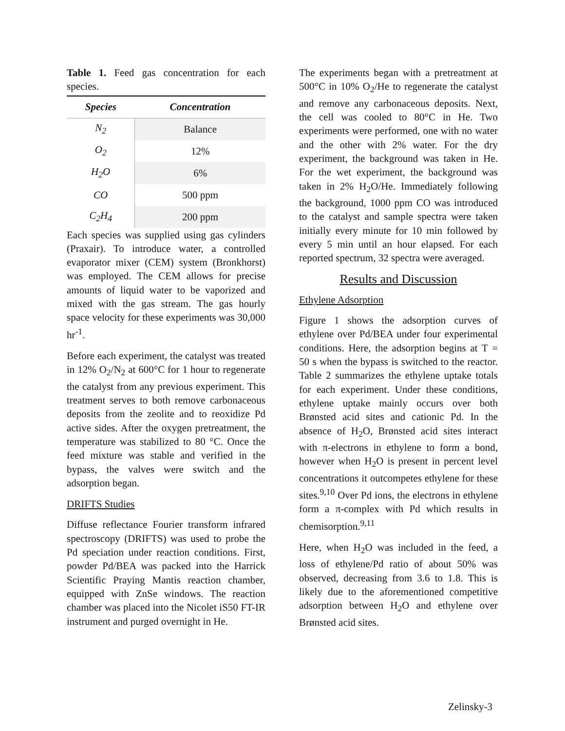Table 1. Feed gas concentration for each species.
| Species | Concentration |
| --- | --- |
| N<sub>2</sub> | Balance |
| O<sub>2</sub> | 12% |
| H<sub>2</sub>O | 6% |
| CO | 500 ppm |
| C<sub>2</sub>H<sub>4</sub> | 200 ppm |
Each species was supplied using gas cylinders (Praxair). To introduce water, a controlled evaporator mixer (CEM) system (Bronkhorst) was employed. The CEM allows for precise amounts of liquid water to be vaporized and mixed with the gas stream. The gas hourly space velocity for these experiments was 30,000 hr<sup>-1</sup>.
Before each experiment, the catalyst was treated in 12% O<sub>2</sub>/N<sub>2</sub> at 600°C for 1 hour to regenerate the catalyst from any previous experiment. This treatment serves to both remove carbonaceous deposits from the zeolite and to reoxidize Pd active sides. After the oxygen pretreatment, the temperature was stabilized to 80 °C. Once the feed mixture was stable and verified in the bypass, the valves were switch and the adsorption began.
DRIFTS Studies
Diffuse reflectance Fourier transform infrared spectroscopy (DRIFTS) was used to probe the Pd speciation under reaction conditions. First, powder Pd/BEA was packed into the Harrick Scientific Praying Mantis reaction chamber, equipped with ZnSe windows. The reaction chamber was placed into the Nicolet iS50 FT-IR instrument and purged overnight in He.
The experiments began with a pretreatment at 500°C in 10% O<sub>2</sub>/He to regenerate the catalyst and remove any carbonaceous deposits. Next, the cell was cooled to 80°C in He. Two experiments were performed, one with no water and the other with 2% water. For the dry experiment, the background was taken in He. For the wet experiment, the background was taken in 2% H<sub>2</sub>O/He. Immediately following the background, 1000 ppm CO was introduced to the catalyst and sample spectra were taken initially every minute for 10 min followed by every 5 min until an hour elapsed. For each reported spectrum, 32 spectra were averaged.
Results and Discussion
Ethylene Adsorption
Figure 1 shows the adsorption curves of ethylene over Pd/BEA under four experimental conditions. Here, the adsorption begins at T = 50 s when the bypass is switched to the reactor. Table 2 summarizes the ethylene uptake totals for each experiment. Under these conditions, ethylene uptake mainly occurs over both Brønsted acid sites and cationic Pd. In the absence of H<sub>2</sub>O, Brønsted acid sites interact with π-electrons in ethylene to form a bond, however when H<sub>2</sub>O is present in percent level concentrations it outcompetes ethylene for these sites.<sup>9,10</sup> Over Pd ions, the electrons in ethylene form a π-complex with Pd which results in chemisorption.<sup>9,11</sup>
Here, when H<sub>2</sub>O was included in the feed, a loss of ethylene/Pd ratio of about 50% was observed, decreasing from 3.6 to 1.8. This is likely due to the aforementioned competitive adsorption between H<sub>2</sub>O and ethylene over Brønsted acid sites.
Zelinsky-3